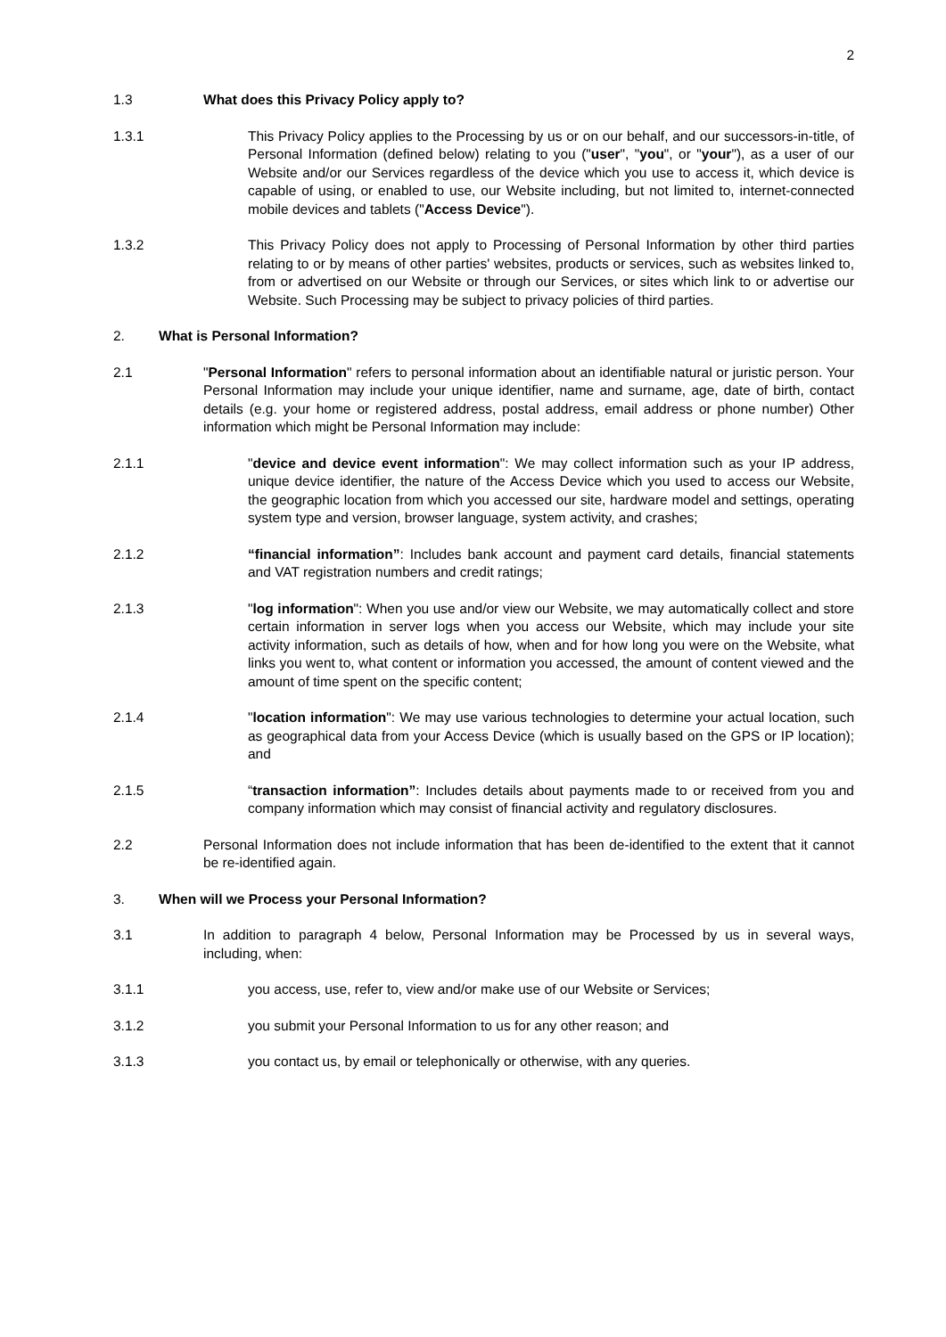2
1.3 What does this Privacy Policy apply to?
1.3.1 This Privacy Policy applies to the Processing by us or on our behalf, and our successors-in-title, of Personal Information (defined below) relating to you ("user", "you", or "your"), as a user of our Website and/or our Services regardless of the device which you use to access it, which device is capable of using, or enabled to use, our Website including, but not limited to, internet-connected mobile devices and tablets ("Access Device").
1.3.2 This Privacy Policy does not apply to Processing of Personal Information by other third parties relating to or by means of other parties' websites, products or services, such as websites linked to, from or advertised on our Website or through our Services, or sites which link to or advertise our Website. Such Processing may be subject to privacy policies of third parties.
2. What is Personal Information?
2.1 "Personal Information" refers to personal information about an identifiable natural or juristic person. Your Personal Information may include your unique identifier, name and surname, age, date of birth, contact details (e.g. your home or registered address, postal address, email address or phone number) Other information which might be Personal Information may include:
2.1.1 "device and device event information": We may collect information such as your IP address, unique device identifier, the nature of the Access Device which you used to access our Website, the geographic location from which you accessed our site, hardware model and settings, operating system type and version, browser language, system activity, and crashes;
2.1.2 “financial information”: Includes bank account and payment card details, financial statements and VAT registration numbers and credit ratings;
2.1.3 "log information": When you use and/or view our Website, we may automatically collect and store certain information in server logs when you access our Website, which may include your site activity information, such as details of how, when and for how long you were on the Website, what links you went to, what content or information you accessed, the amount of content viewed and the amount of time spent on the specific content;
2.1.4 "location information": We may use various technologies to determine your actual location, such as geographical data from your Access Device (which is usually based on the GPS or IP location); and
2.1.5 “transaction information”: Includes details about payments made to or received from you and company information which may consist of financial activity and regulatory disclosures.
2.2 Personal Information does not include information that has been de-identified to the extent that it cannot be re-identified again.
3. When will we Process your Personal Information?
3.1 In addition to paragraph 4 below, Personal Information may be Processed by us in several ways, including, when:
3.1.1 you access, use, refer to, view and/or make use of our Website or Services;
3.1.2 you submit your Personal Information to us for any other reason; and
3.1.3 you contact us, by email or telephonically or otherwise, with any queries.